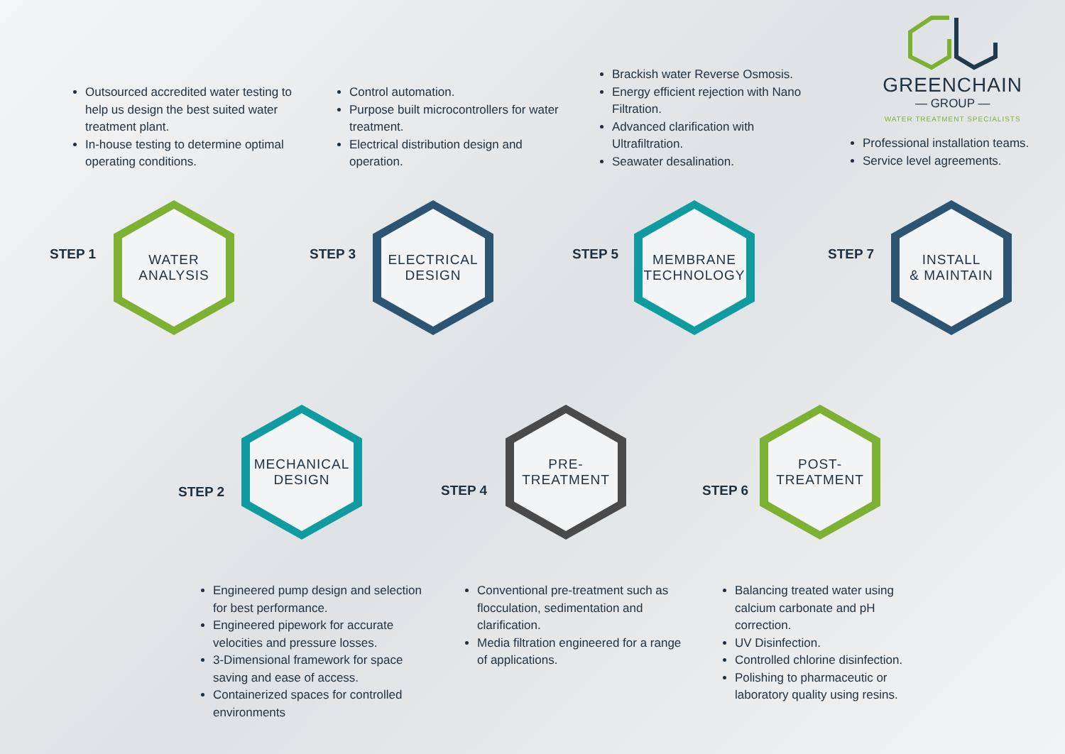GREENCHAIN
— GROUP —
WATER TREATMENT SPECIALISTS
Outsourced accredited water testing to help us design the best suited water treatment plant.
In-house testing to determine optimal operating conditions.
Control automation.
Purpose built microcontrollers for water treatment.
Electrical distribution design and operation.
Brackish water Reverse Osmosis.
Energy efficient rejection with Nano Filtration.
Advanced clarification with Ultrafiltration.
Seawater desalination.
Professional installation teams.
Service level agreements.
STEP 1
WATER
ANALYSIS
STEP 3
ELECTRICAL
DESIGN
STEP 5
MEMBRANE
TECHNOLOGY
STEP 7
INSTALL
& MAINTAIN
STEP 2
MECHANICAL
DESIGN
STEP 4
PRE-
TREATMENT
STEP 6
POST-
TREATMENT
Engineered pump design and selection for best performance.
Engineered pipework for accurate velocities and pressure losses.
3-Dimensional framework for space saving and ease of access.
Containerized spaces for controlled environments
Conventional pre-treatment such as flocculation, sedimentation and clarification.
Media filtration engineered for a range of applications.
Balancing treated water using calcium carbonate and pH correction.
UV Disinfection.
Controlled chlorine disinfection.
Polishing to pharmaceutic or laboratory quality using resins.